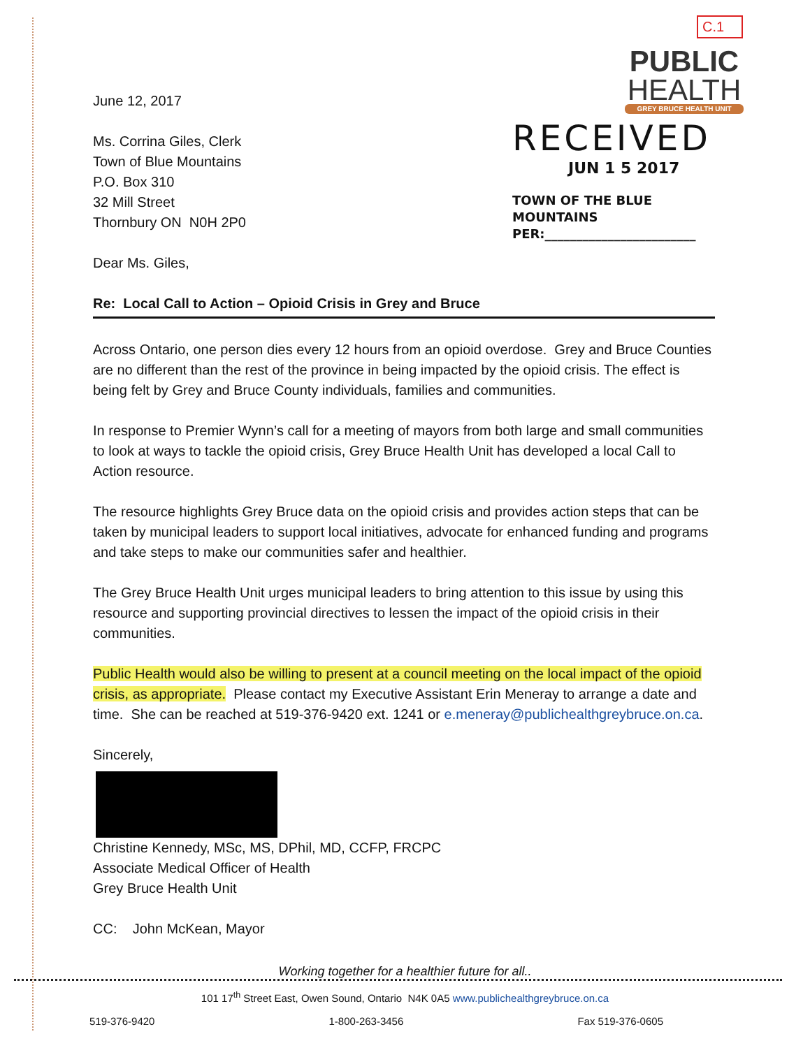C.1
PUBLIC
HEALTH
GREY BRUCE HEALTH UNIT
June 12, 2017
Ms. Corrina Giles, Clerk
Town of Blue Mountains
P.O. Box 310
32 Mill Street
Thornbury ON N0H 2P0
RECEIVED
JUN 1 5 2017
TOWN OF THE BLUE MOUNTAINS
PER:________________________
Dear Ms. Giles,
Re: Local Call to Action – Opioid Crisis in Grey and Bruce
Across Ontario, one person dies every 12 hours from an opioid overdose. Grey and Bruce Counties are no different than the rest of the province in being impacted by the opioid crisis. The effect is being felt by Grey and Bruce County individuals, families and communities.
In response to Premier Wynn’s call for a meeting of mayors from both large and small communities to look at ways to tackle the opioid crisis, Grey Bruce Health Unit has developed a local Call to Action resource.
The resource highlights Grey Bruce data on the opioid crisis and provides action steps that can be taken by municipal leaders to support local initiatives, advocate for enhanced funding and programs and take steps to make our communities safer and healthier.
The Grey Bruce Health Unit urges municipal leaders to bring attention to this issue by using this resource and supporting provincial directives to lessen the impact of the opioid crisis in their communities.
Public Health would also be willing to present at a council meeting on the local impact of the opioid crisis, as appropriate. Please contact my Executive Assistant Erin Meneray to arrange a date and time. She can be reached at 519-376-9420 ext. 1241 or e.meneray@publichealthgreybruce.on.ca.
Sincerely,
Christine Kennedy, MSc, MS, DPhil, MD, CCFP, FRCPC
Associate Medical Officer of Health
Grey Bruce Health Unit
CC: John McKean, Mayor
Working together for a healthier future for all..
101 17<sup>th</sup> Street East, Owen Sound, Ontario N4K 0A5 www.publichealthgreybruce.on.ca
519-376-9420 1-800-263-3456 Fax 519-376-0605